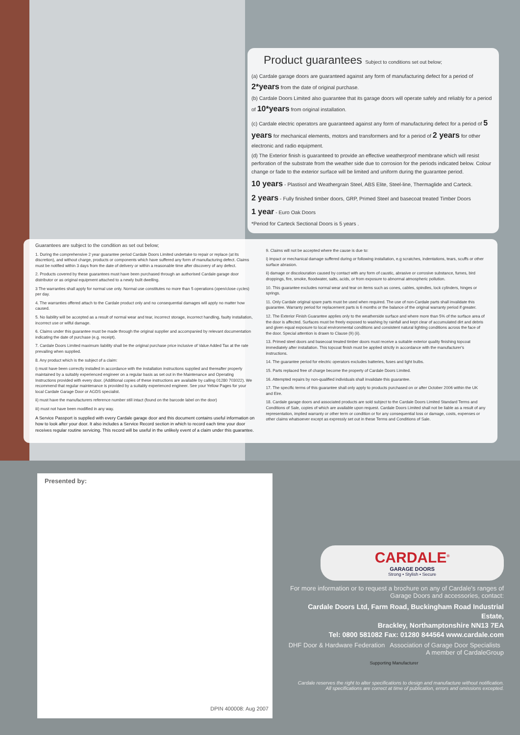Product guarantees Subject to conditions set out below;
(a) Cardale garage doors are guaranteed against any form of manufacturing defect for a period of 2*years from the date of original purchase.
(b) Cardale Doors Limited also guarantee that its garage doors will operate safely and reliably for a period of 10*years from original installation.
(c) Cardale electric operators are guaranteed against any form of manufacturing defect for a period of 5 years for mechanical elements, motors and transformers and for a period of 2 years for other electronic and radio equipment.
(d) The Exterior finish is guaranteed to provide an effective weatherproof membrane which will resist perforation of the substrate from the weather side due to corrosion for the periods indicated below. Colour change or fade to the exterior surface will be limited and uniform during the guarantee period.
10 years - Plastisol and Weathergrain Steel, ABS Elite, Steel-line, Thermaglide and Carteck.
2 years - Fully finished timber doors, GRP, Primed Steel and basecoat treated Timber Doors
1 year - Euro Oak Doors
*Period for Carteck Sectional Doors is 5 years .
Guarantees are subject to the condition as set out below;
1. During the comprehensive 2 year guarantee period Cardale Doors Limited undertake to repair or replace (at its discretion), and without charge, products or components which have suffered any form of manufacturing defect. Claims must be notified within 3 days from the date of delivery or within a reasonable time after discovery of any defect.
2. Products covered by these guarantees must have been purchased through an authorised Cardale garage door distributor or as original equipment attached to a newly built dwelling.
3 The warranties shall apply for normal use only. Normal use constitutes no more than 5 operations (open/close cycles) per day.
4. The warranties offered attach to the Cardale product only and no consequential damages will apply no matter how caused.
5. No liability will be accepted as a result of normal wear and tear, incorrect storage, incorrect handling, faulty installation, incorrect use or wilful damage.
6. Claims under this guarantee must be made through the original supplier and accompanied by relevant documentation indicating the date of purchase (e.g. receipt).
7. Cardale Doors Limited maximum liability shall be the original purchase price inclusive of Value Added Tax at the rate prevailing when supplied.
8. Any product which is the subject of a claim:
i) must have been correctly installed in accordance with the installation instructions supplied and thereafter properly maintained by a suitably experienced engineer on a regular basis as set out in the Maintenance and Operating Instructions provided with every door. (Additional copies of these instructions are available by calling 01280 703022). We recommend that regular maintenance is provided by a suitably experienced engineer. See your Yellow Pages for your local Cardale Garage Door or AGDS specialist.
ii) must have the manufacturers reference number still intact (found on the barcode label on the door)
iii) must not have been modified in any way.
A Service Passport is supplied with every Cardale garage door and this document contains useful information on how to look after your door. It also includes a Service Record section in which to record each time your door receives regular routine servicing. This record will be useful in the unlikely event of a claim under this guarantee.
9. Claims will not be accepted where the cause is due to:
i) impact or mechanical damage suffered during or following installation, e.g scratches, indentations, tears, scuffs or other surface abrasion.
ii) damage or discolouration caused by contact with any form of caustic, abrasive or corrosive substance, fumes, bird droppings, fire, smoke, floodwater, salts, acids, or from exposure to abnormal atmospheric pollution.
10. This guarantee excludes normal wear and tear on items such as cones, cables, spindles, lock cylinders, hinges or springs.
11. Only Cardale original spare parts must be used when required. The use of non-Cardale parts shall invalidate this guarantee. Warranty period for replacement parts is 6 months or the balance of the original warranty period if greater.
12. The Exterior Finish Guarantee applies only to the weatherside surface and where more than 5% of the surface area of the door is affected. Surfaces must be freely exposed to washing by rainfall and kept clear of accumulated dirt and debris and given equal exposure to local environmental conditions and consistent natural lighting conditions across the face of the door. Special attention is drawn to Clause (9) (ii).
13. Primed steel doors and basecoat treated timber doors must receive a suitable exterior quality finishing topcoat immediately after installation. This topcoat finish must be applied strictly in accordance with the manufacturer's instructions.
14. The guarantee period for electric operators excludes batteries, fuses and light bulbs.
15. Parts replaced free of charge become the property of Cardale Doors Limited.
16. Attempted repairs by non-qualified individuals shall invalidate this guarantee.
17. The specific terms of this guarantee shall only apply to products purchased on or after October 2006 within the UK and Eire.
18. Cardale garage doors and associated products are sold subject to the Cardale Doors Limited Standard Terms and Conditions of Sale, copies of which are available upon request. Cardale Doors Limited shall not be liable as a result of any representation, implied warranty or other term or condition or for any consequential loss or damage, costs, expenses or other claims whatsoever except as expressly set out in these Terms and Conditions of Sale.
Presented by:
DPIN 400008: Aug 2007
CARDALE<sup>®</sup>
GARAGE DOORS
Strong • Stylish • Secure
For more information or to request a brochure on any of Cardale's ranges of Garage Doors and accessories, contact:
Cardale Doors Ltd, Farm Road, Buckingham Road Industrial Estate,
Brackley, Northamptonshire NN13 7EA
Tel: 0800 581082 Fax: 01280 844564 www.cardale.com
DHF Door & Hardware Federation Association of Garage Door Specialists A member of CardaleGroup
Supporting Manufacturer
Cardale reserves the right to alter specifications to design and manufacture without notification.
All specifications are correct at time of publication, errors and omissions excepted.